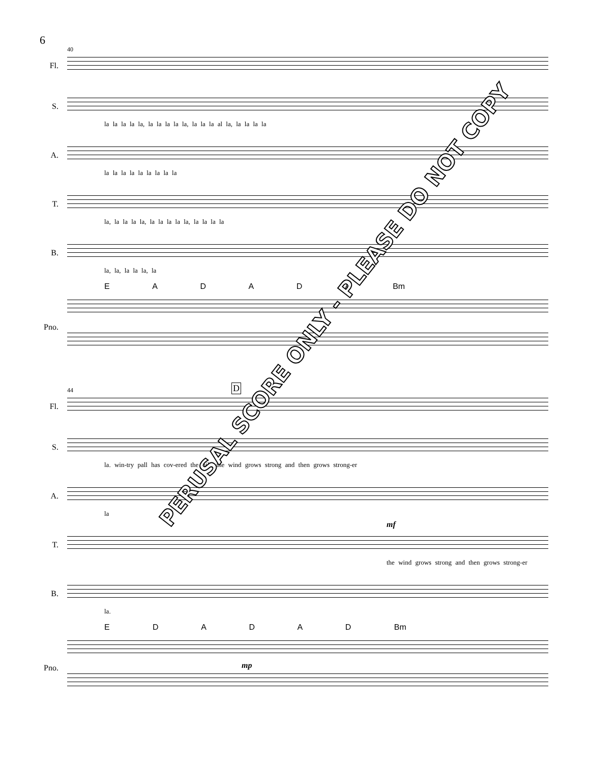6
40
Fl.
S.
la la la la la, la la la la la, la la la al la, la la la la
A.
la la la la la la la la la
T.
la, la la la la, la la la la la, la la la la
B.
la, la, la la la, la
E A D A D A Bm
Pno.
44 D
Fl.
S.
la. win-try pall has cov-ered the hill, the wind grows strong and then grows strong-er
A.
la
T.
mf
the wind grows strong and then grows strong-er
B.
la.
E D A D A D Bm
Pno.
mp
PERUSAL SCORE ONLY - PLEASE DO NOT COPY